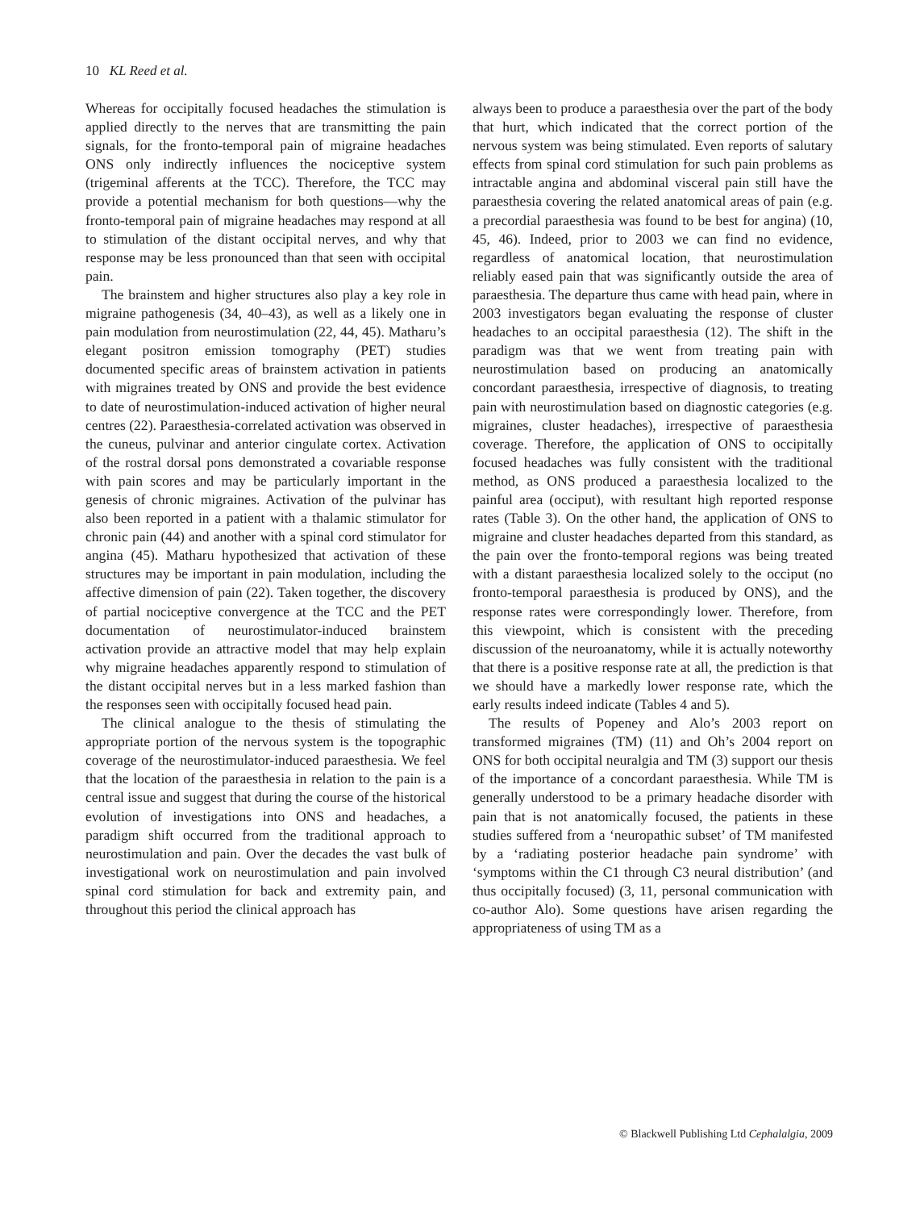10 KL Reed et al.
Whereas for occipitally focused headaches the stimulation is applied directly to the nerves that are transmitting the pain signals, for the fronto-temporal pain of migraine headaches ONS only indirectly influences the nociceptive system (trigeminal afferents at the TCC). Therefore, the TCC may provide a potential mechanism for both questions—why the fronto-temporal pain of migraine headaches may respond at all to stimulation of the distant occipital nerves, and why that response may be less pronounced than that seen with occipital pain.
The brainstem and higher structures also play a key role in migraine pathogenesis (34, 40–43), as well as a likely one in pain modulation from neurostimulation (22, 44, 45). Matharu’s elegant positron emission tomography (PET) studies documented specific areas of brainstem activation in patients with migraines treated by ONS and provide the best evidence to date of neurostimulation-induced activation of higher neural centres (22). Paraesthesia-correlated activation was observed in the cuneus, pulvinar and anterior cingulate cortex. Activation of the rostral dorsal pons demonstrated a covariable response with pain scores and may be particularly important in the genesis of chronic migraines. Activation of the pulvinar has also been reported in a patient with a thalamic stimulator for chronic pain (44) and another with a spinal cord stimulator for angina (45). Matharu hypothesized that activation of these structures may be important in pain modulation, including the affective dimension of pain (22). Taken together, the discovery of partial nociceptive convergence at the TCC and the PET documentation of neurostimulator-induced brainstem activation provide an attractive model that may help explain why migraine headaches apparently respond to stimulation of the distant occipital nerves but in a less marked fashion than the responses seen with occipitally focused head pain.
The clinical analogue to the thesis of stimulating the appropriate portion of the nervous system is the topographic coverage of the neurostimulator-induced paraesthesia. We feel that the location of the paraesthesia in relation to the pain is a central issue and suggest that during the course of the historical evolution of investigations into ONS and headaches, a paradigm shift occurred from the traditional approach to neurostimulation and pain. Over the decades the vast bulk of investigational work on neurostimulation and pain involved spinal cord stimulation for back and extremity pain, and throughout this period the clinical approach has
always been to produce a paraesthesia over the part of the body that hurt, which indicated that the correct portion of the nervous system was being stimulated. Even reports of salutary effects from spinal cord stimulation for such pain problems as intractable angina and abdominal visceral pain still have the paraesthesia covering the related anatomical areas of pain (e.g. a precordial paraesthesia was found to be best for angina) (10, 45, 46). Indeed, prior to 2003 we can find no evidence, regardless of anatomical location, that neurostimulation reliably eased pain that was significantly outside the area of paraesthesia. The departure thus came with head pain, where in 2003 investigators began evaluating the response of cluster headaches to an occipital paraesthesia (12). The shift in the paradigm was that we went from treating pain with neurostimulation based on producing an anatomically concordant paraesthesia, irrespective of diagnosis, to treating pain with neurostimulation based on diagnostic categories (e.g. migraines, cluster headaches), irrespective of paraesthesia coverage. Therefore, the application of ONS to occipitally focused headaches was fully consistent with the traditional method, as ONS produced a paraesthesia localized to the painful area (occiput), with resultant high reported response rates (Table 3). On the other hand, the application of ONS to migraine and cluster headaches departed from this standard, as the pain over the fronto-temporal regions was being treated with a distant paraesthesia localized solely to the occiput (no fronto-temporal paraesthesia is produced by ONS), and the response rates were correspondingly lower. Therefore, from this viewpoint, which is consistent with the preceding discussion of the neuroanatomy, while it is actually noteworthy that there is a positive response rate at all, the prediction is that we should have a markedly lower response rate, which the early results indeed indicate (Tables 4 and 5).
The results of Popeney and Alo’s 2003 report on transformed migraines (TM) (11) and Oh’s 2004 report on ONS for both occipital neuralgia and TM (3) support our thesis of the importance of a concordant paraesthesia. While TM is generally understood to be a primary headache disorder with pain that is not anatomically focused, the patients in these studies suffered from a ‘neuropathic subset’ of TM manifested by a ‘radiating posterior headache pain syndrome’ with ‘symptoms within the C1 through C3 neural distribution’ (and thus occipitally focused) (3, 11, personal communication with co-author Alo). Some questions have arisen regarding the appropriateness of using TM as a
© Blackwell Publishing Ltd Cephalalgia, 2009